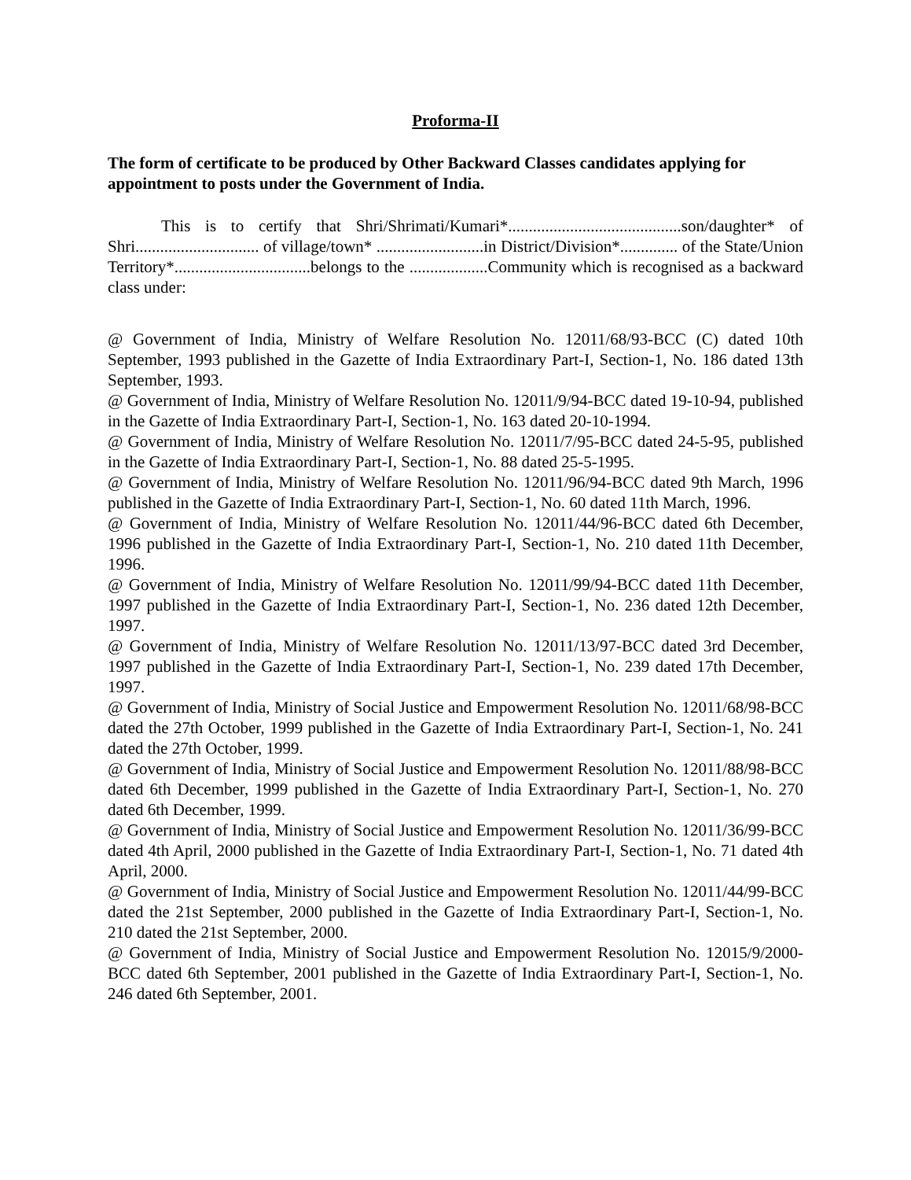Proforma-II
The form of certificate to be produced by Other Backward Classes candidates applying for appointment to posts under the Government of India.
This is to certify that Shri/Shrimati/Kumari*..........................................son/daughter* of Shri.............................. of village/town* ..........................in District/Division*.............. of the State/Union Territory*.................................belongs to the ...................Community which is recognised as a backward class under:
@ Government of India, Ministry of Welfare Resolution No. 12011/68/93-BCC (C) dated 10th September, 1993 published in the Gazette of India Extraordinary Part-I, Section-1, No. 186 dated 13th September, 1993.
@ Government of India, Ministry of Welfare Resolution No. 12011/9/94-BCC dated 19-10-94, published in the Gazette of India Extraordinary Part-I, Section-1, No. 163 dated 20-10-1994.
@ Government of India, Ministry of Welfare Resolution No. 12011/7/95-BCC dated 24-5-95, published in the Gazette of India Extraordinary Part-I, Section-1, No. 88 dated 25-5-1995.
@ Government of India, Ministry of Welfare Resolution No. 12011/96/94-BCC dated 9th March, 1996 published in the Gazette of India Extraordinary Part-I, Section-1, No. 60 dated 11th March, 1996.
@ Government of India, Ministry of Welfare Resolution No. 12011/44/96-BCC dated 6th December, 1996 published in the Gazette of India Extraordinary Part-I, Section-1, No. 210 dated 11th December, 1996.
@ Government of India, Ministry of Welfare Resolution No. 12011/99/94-BCC dated 11th December, 1997 published in the Gazette of India Extraordinary Part-I, Section-1, No. 236 dated 12th December, 1997.
@ Government of India, Ministry of Welfare Resolution No. 12011/13/97-BCC dated 3rd December, 1997 published in the Gazette of India Extraordinary Part-I, Section-1, No. 239 dated 17th December, 1997.
@ Government of India, Ministry of Social Justice and Empowerment Resolution No. 12011/68/98-BCC dated the 27th October, 1999 published in the Gazette of India Extraordinary Part-I, Section-1, No. 241 dated the 27th October, 1999.
@ Government of India, Ministry of Social Justice and Empowerment Resolution No. 12011/88/98-BCC dated 6th December, 1999 published in the Gazette of India Extraordinary Part-I, Section-1, No. 270 dated 6th December, 1999.
@ Government of India, Ministry of Social Justice and Empowerment Resolution No. 12011/36/99-BCC dated 4th April, 2000 published in the Gazette of India Extraordinary Part-I, Section-1, No. 71 dated 4th April, 2000.
@ Government of India, Ministry of Social Justice and Empowerment Resolution No. 12011/44/99-BCC dated the 21st September, 2000 published in the Gazette of India Extraordinary Part-I, Section-1, No. 210 dated the 21st September, 2000.
@ Government of India, Ministry of Social Justice and Empowerment Resolution No. 12015/9/2000-BCC dated 6th September, 2001 published in the Gazette of India Extraordinary Part-I, Section-1, No. 246 dated 6th September, 2001.